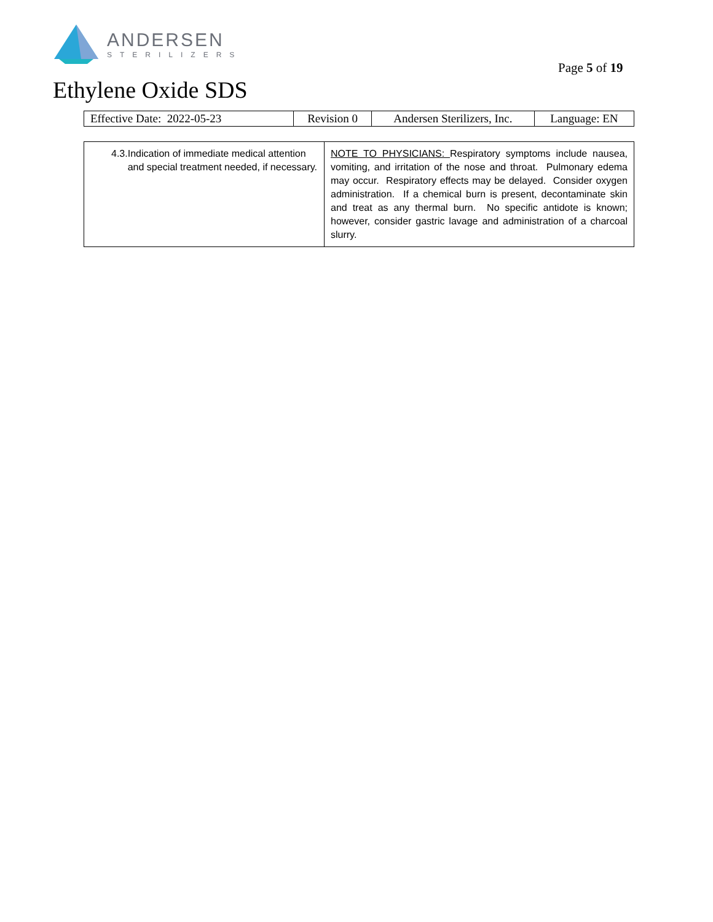ANDERSEN
STERILIZERS
Page 5 of 19
Ethylene Oxide SDS
| Effective Date: 2022-05-23 | Revision 0 | Andersen Sterilizers, Inc. | Language: EN |
| 4.3. Indication of immediate medical attention and special treatment needed, if necessary. | NOTE TO PHYSICIANS: Respiratory symptoms include nausea, vomiting, and irritation of the nose and throat. Pulmonary edema may occur. Respiratory effects may be delayed. Consider oxygen administration. If a chemical burn is present, decontaminate skin and treat as any thermal burn. No specific antidote is known; however, consider gastric lavage and administration of a charcoal slurry. |